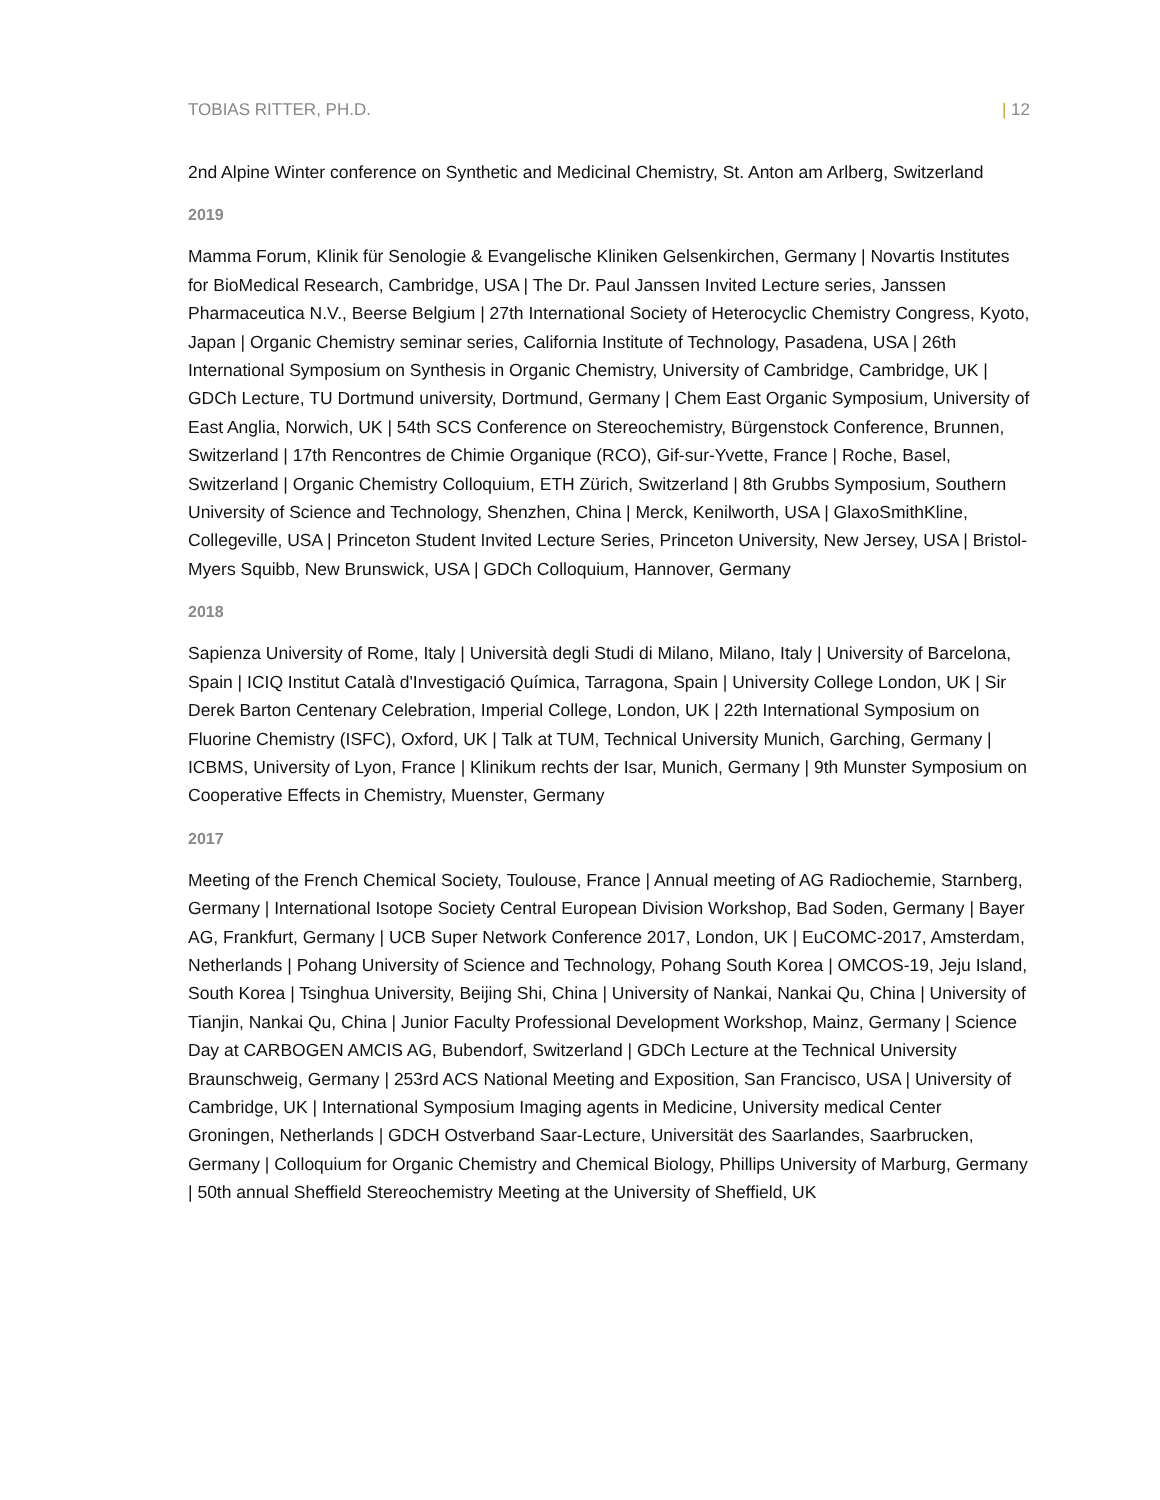TOBIAS RITTER, PH.D. | 12
2nd Alpine Winter conference on Synthetic and Medicinal Chemistry, St. Anton am Arlberg, Switzerland
2019
Mamma Forum, Klinik für Senologie & Evangelische Kliniken Gelsenkirchen, Germany | Novartis Institutes for BioMedical Research, Cambridge, USA | The Dr. Paul Janssen Invited Lecture series, Janssen Pharmaceutica N.V., Beerse Belgium | 27th International Society of Heterocyclic Chemistry Congress, Kyoto, Japan | Organic Chemistry seminar series, California Institute of Technology, Pasadena, USA | 26th International Symposium on Synthesis in Organic Chemistry, University of Cambridge, Cambridge, UK | GDCh Lecture, TU Dortmund university, Dortmund, Germany | Chem East Organic Symposium, University of East Anglia, Norwich, UK | 54th SCS Conference on Stereochemistry, Bürgenstock Conference, Brunnen, Switzerland | 17th Rencontres de Chimie Organique (RCO), Gif-sur-Yvette, France | Roche, Basel, Switzerland | Organic Chemistry Colloquium, ETH Zürich, Switzerland | 8th Grubbs Symposium, Southern University of Science and Technology, Shenzhen, China | Merck, Kenilworth, USA | GlaxoSmithKline, Collegeville, USA | Princeton Student Invited Lecture Series, Princeton University, New Jersey, USA | Bristol-Myers Squibb, New Brunswick, USA | GDCh Colloquium, Hannover, Germany
2018
Sapienza University of Rome, Italy | Università degli Studi di Milano, Milano, Italy | University of Barcelona, Spain | ICIQ Institut Català d'Investigació Química, Tarragona, Spain | University College London, UK | Sir Derek Barton Centenary Celebration, Imperial College, London, UK | 22th International Symposium on Fluorine Chemistry (ISFC), Oxford, UK | Talk at TUM, Technical University Munich, Garching, Germany | ICBMS, University of Lyon, France | Klinikum rechts der Isar, Munich, Germany | 9th Munster Symposium on Cooperative Effects in Chemistry, Muenster, Germany
2017
Meeting of the French Chemical Society, Toulouse, France | Annual meeting of AG Radiochemie, Starnberg, Germany | International Isotope Society Central European Division Workshop, Bad Soden, Germany | Bayer AG, Frankfurt, Germany | UCB Super Network Conference 2017, London, UK | EuCOMC-2017, Amsterdam, Netherlands | Pohang University of Science and Technology, Pohang South Korea | OMCOS-19, Jeju Island, South Korea | Tsinghua University, Beijing Shi, China | University of Nankai, Nankai Qu, China | University of Tianjin, Nankai Qu, China | Junior Faculty Professional Development Workshop, Mainz, Germany | Science Day at CARBOGEN AMCIS AG, Bubendorf, Switzerland | GDCh Lecture at the Technical University Braunschweig, Germany | 253rd ACS National Meeting and Exposition, San Francisco, USA | University of Cambridge, UK | International Symposium Imaging agents in Medicine, University medical Center Groningen, Netherlands | GDCH Ostverband Saar-Lecture, Universität des Saarlandes, Saarbrucken, Germany | Colloquium for Organic Chemistry and Chemical Biology, Phillips University of Marburg, Germany | 50th annual Sheffield Stereochemistry Meeting at the University of Sheffield, UK